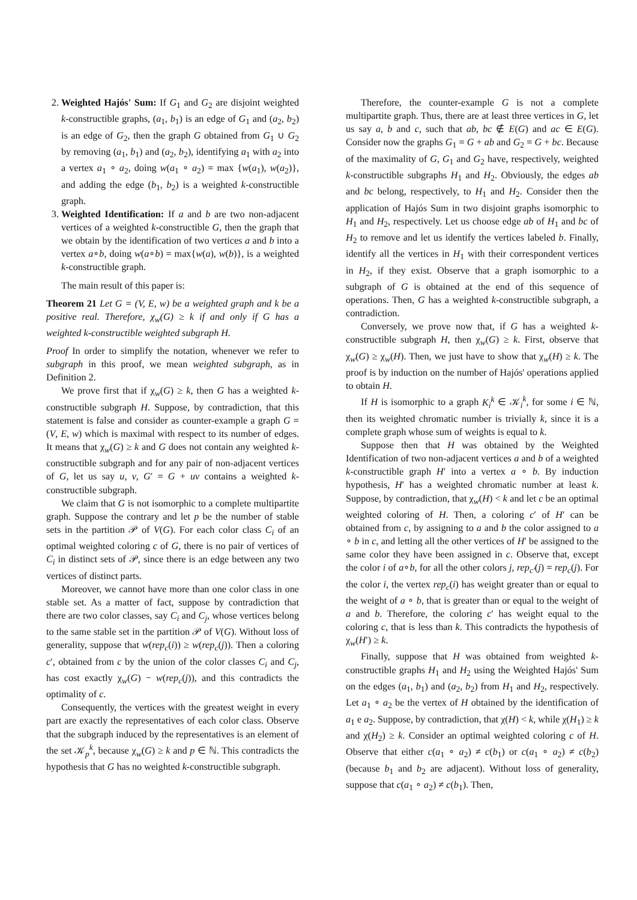2. Weighted Hajós' Sum: If G<sub>1</sub> and G<sub>2</sub> are disjoint weighted k-constructible graphs, (a<sub>1</sub>, b<sub>1</sub>) is an edge of G<sub>1</sub> and (a<sub>2</sub>, b<sub>2</sub>) is an edge of G<sub>2</sub>, then the graph G obtained from G<sub>1</sub> ∪ G<sub>2</sub> by removing (a<sub>1</sub>, b<sub>1</sub>) and (a<sub>2</sub>, b<sub>2</sub>), identifying a<sub>1</sub> with a<sub>2</sub> into a vertex a<sub>1</sub> ∘ a<sub>2</sub>, doing w(a<sub>1</sub> ∘ a<sub>2</sub>) = max {w(a<sub>1</sub>), w(a<sub>2</sub>)}, and adding the edge (b<sub>1</sub>, b<sub>2</sub>) is a weighted k-constructible graph.
3. Weighted Identification: If a and b are two non-adjacent vertices of a weighted k-constructible G, then the graph that we obtain by the identification of two vertices a and b into a vertex a∘b, doing w(a∘b) = max{w(a), w(b)}, is a weighted k-constructible graph.
The main result of this paper is:
Theorem 21 Let G = (V, E, w) be a weighted graph and k be a positive real. Therefore, χ<sub>w</sub>(G) ≥ k if and only if G has a weighted k-constructible weighted subgraph H.
Proof In order to simplify the notation, whenever we refer to subgraph in this proof, we mean weighted subgraph, as in Definition 2.
We prove first that if χ<sub>w</sub>(G) ≥ k, then G has a weighted k-constructible subgraph H. Suppose, by contradiction, that this statement is false and consider as counter-example a graph G = (V, E, w) which is maximal with respect to its number of edges. It means that χ<sub>w</sub>(G) ≥ k and G does not contain any weighted k-constructible subgraph and for any pair of non-adjacent vertices of G, let us say u, v, G′ = G + uv contains a weighted k-constructible subgraph.
We claim that G is not isomorphic to a complete multipartite graph. Suppose the contrary and let p be the number of stable sets in the partition 𝒫 of V(G). For each color class C<sub>i</sub> of an optimal weighted coloring c of G, there is no pair of vertices of C<sub>i</sub> in distinct sets of 𝒫, since there is an edge between any two vertices of distinct parts.
Moreover, we cannot have more than one color class in one stable set. As a matter of fact, suppose by contradiction that there are two color classes, say C<sub>i</sub> and C<sub>j</sub>, whose vertices belong to the same stable set in the partition 𝒫 of V(G). Without loss of generality, suppose that w(rep<sub>c</sub>(i)) ≥ w(rep<sub>c</sub>(j)). Then a coloring c′, obtained from c by the union of the color classes C<sub>i</sub> and C<sub>j</sub>, has cost exactly χ<sub>w</sub>(G) − w(rep<sub>c</sub>(j)), and this contradicts the optimality of c.
Consequently, the vertices with the greatest weight in every part are exactly the representatives of each color class. Observe that the subgraph induced by the representatives is an element of the set 𝒦<sub>p</sub><sup>k</sup>, because χ<sub>w</sub>(G) ≥ k and p ∈ ℕ. This contradicts the hypothesis that G has no weighted k-constructible subgraph.
Therefore, the counter-example G is not a complete multipartite graph. Thus, there are at least three vertices in G, let us say a, b and c, such that ab, bc ∉ E(G) and ac ∈ E(G). Consider now the graphs G<sub>1</sub> = G + ab and G<sub>2</sub> = G + bc. Because of the maximality of G, G<sub>1</sub> and G<sub>2</sub> have, respectively, weighted k-constructible subgraphs H<sub>1</sub> and H<sub>2</sub>. Obviously, the edges ab and bc belong, respectively, to H<sub>1</sub> and H<sub>2</sub>. Consider then the application of Hajós Sum in two disjoint graphs isomorphic to H<sub>1</sub> and H<sub>2</sub>, respectively. Let us choose edge ab of H<sub>1</sub> and bc of H<sub>2</sub> to remove and let us identify the vertices labeled b. Finally, identify all the vertices in H<sub>1</sub> with their correspondent vertices in H<sub>2</sub>, if they exist. Observe that a graph isomorphic to a subgraph of G is obtained at the end of this sequence of operations. Then, G has a weighted k-constructible subgraph, a contradiction.
Conversely, we prove now that, if G has a weighted k-constructible subgraph H, then χ<sub>w</sub>(G) ≥ k. First, observe that χ<sub>w</sub>(G) ≥ χ<sub>w</sub>(H). Then, we just have to show that χ<sub>w</sub>(H) ≥ k. The proof is by induction on the number of Hajós' operations applied to obtain H.
If H is isomorphic to a graph K<sub>i</sub><sup>k</sup> ∈ 𝒦<sub>i</sub><sup>k</sup>, for some i ∈ ℕ, then its weighted chromatic number is trivially k, since it is a complete graph whose sum of weights is equal to k.
Suppose then that H was obtained by the Weighted Identification of two non-adjacent vertices a and b of a weighted k-constructible graph H′ into a vertex a ∘ b. By induction hypothesis, H′ has a weighted chromatic number at least k. Suppose, by contradiction, that χ<sub>w</sub>(H) < k and let c be an optimal weighted coloring of H. Then, a coloring c′ of H′ can be obtained from c, by assigning to a and b the color assigned to a ∘ b in c, and letting all the other vertices of H′ be assigned to the same color they have been assigned in c. Observe that, except the color i of a∘b, for all the other colors j, rep<sub>c′</sub>(j) = rep<sub>c</sub>(j). For the color i, the vertex rep<sub>c</sub>(i) has weight greater than or equal to the weight of a ∘ b, that is greater than or equal to the weight of a and b. Therefore, the coloring c′ has weight equal to the coloring c, that is less than k. This contradicts the hypothesis of χ<sub>w</sub>(H′) ≥ k.
Finally, suppose that H was obtained from weighted k-constructible graphs H<sub>1</sub> and H<sub>2</sub> using the Weighted Hajós' Sum on the edges (a<sub>1</sub>, b<sub>1</sub>) and (a<sub>2</sub>, b<sub>2</sub>) from H<sub>1</sub> and H<sub>2</sub>, respectively. Let a<sub>1</sub> ∘ a<sub>2</sub> be the vertex of H obtained by the identification of a<sub>1</sub> e a<sub>2</sub>. Suppose, by contradiction, that χ(H) < k, while χ(H<sub>1</sub>) ≥ k and χ(H<sub>2</sub>) ≥ k. Consider an optimal weighted coloring c of H. Observe that either c(a<sub>1</sub> ∘ a<sub>2</sub>) ≠ c(b<sub>1</sub>) or c(a<sub>1</sub> ∘ a<sub>2</sub>) ≠ c(b<sub>2</sub>) (because b<sub>1</sub> and b<sub>2</sub> are adjacent). Without loss of generality, suppose that c(a<sub>1</sub> ∘ a<sub>2</sub>) ≠ c(b<sub>1</sub>). Then,